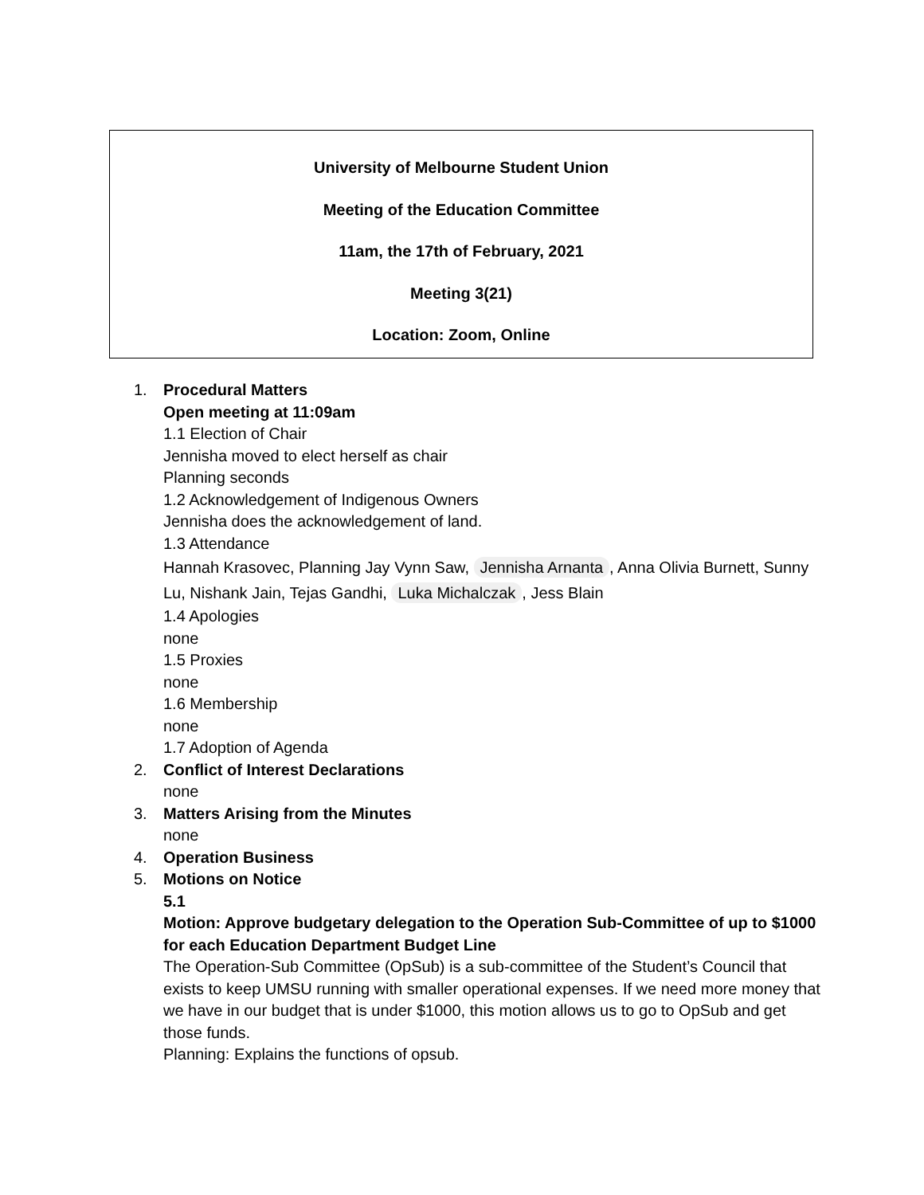University of Melbourne Student Union
Meeting of the Education Committee
11am, the 17th of February, 2021
Meeting 3(21)
Location: Zoom, Online
1. Procedural Matters
Open meeting at 11:09am
1.1 Election of Chair
Jennisha moved to elect herself as chair
Planning seconds
1.2 Acknowledgement of Indigenous Owners
Jennisha does the acknowledgement of land.
1.3 Attendance
Hannah Krasovec, Planning Jay Vynn Saw, Jennisha Arnanta, Anna Olivia Burnett, Sunny Lu, Nishank Jain, Tejas Gandhi, Luka Michalczak, Jess Blain
1.4 Apologies
none
1.5 Proxies
none
1.6 Membership
none
1.7 Adoption of Agenda
2. Conflict of Interest Declarations
none
3. Matters Arising from the Minutes
none
4. Operation Business
5. Motions on Notice
5.1
Motion: Approve budgetary delegation to the Operation Sub-Committee of up to $1000 for each Education Department Budget Line
The Operation-Sub Committee (OpSub) is a sub-committee of the Student’s Council that exists to keep UMSU running with smaller operational expenses. If we need more money that we have in our budget that is under $1000, this motion allows us to go to OpSub and get those funds.
Planning: Explains the functions of opsub.